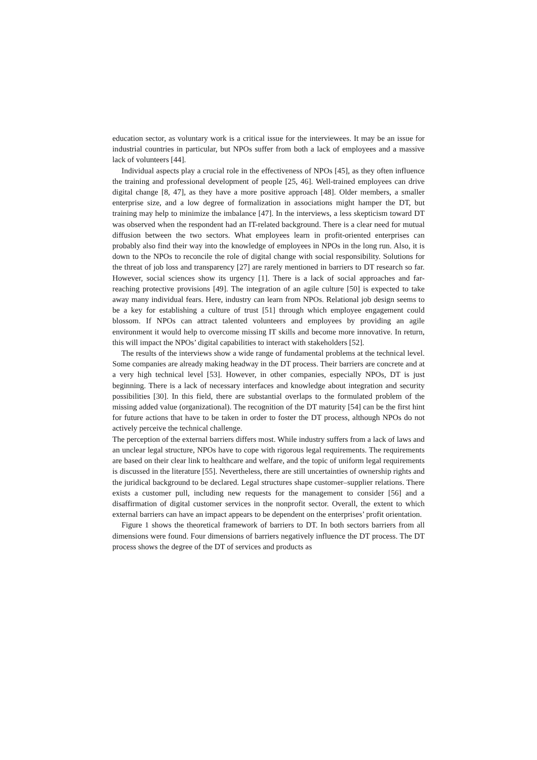education sector, as voluntary work is a critical issue for the interviewees. It may be an issue for industrial countries in particular, but NPOs suffer from both a lack of employees and a massive lack of volunteers [44].
Individual aspects play a crucial role in the effectiveness of NPOs [45], as they often influence the training and professional development of people [25, 46]. Well-trained employees can drive digital change [8, 47], as they have a more positive approach [48]. Older members, a smaller enterprise size, and a low degree of formalization in associations might hamper the DT, but training may help to minimize the imbalance [47]. In the interviews, a less skepticism toward DT was observed when the respondent had an IT-related background. There is a clear need for mutual diffusion between the two sectors. What employees learn in profit-oriented enterprises can probably also find their way into the knowledge of employees in NPOs in the long run. Also, it is down to the NPOs to reconcile the role of digital change with social responsibility. Solutions for the threat of job loss and transparency [27] are rarely mentioned in barriers to DT research so far. However, social sciences show its urgency [1]. There is a lack of social approaches and far-reaching protective provisions [49]. The integration of an agile culture [50] is expected to take away many individual fears. Here, industry can learn from NPOs. Relational job design seems to be a key for establishing a culture of trust [51] through which employee engagement could blossom. If NPOs can attract talented volunteers and employees by providing an agile environment it would help to overcome missing IT skills and become more innovative. In return, this will impact the NPOs’ digital capabilities to interact with stakeholders [52].
The results of the interviews show a wide range of fundamental problems at the technical level. Some companies are already making headway in the DT process. Their barriers are concrete and at a very high technical level [53]. However, in other companies, especially NPOs, DT is just beginning. There is a lack of necessary interfaces and knowledge about integration and security possibilities [30]. In this field, there are substantial overlaps to the formulated problem of the missing added value (organizational). The recognition of the DT maturity [54] can be the first hint for future actions that have to be taken in order to foster the DT process, although NPOs do not actively perceive the technical challenge.
The perception of the external barriers differs most. While industry suffers from a lack of laws and an unclear legal structure, NPOs have to cope with rigorous legal requirements. The requirements are based on their clear link to healthcare and welfare, and the topic of uniform legal requirements is discussed in the literature [55]. Nevertheless, there are still uncertainties of ownership rights and the juridical background to be declared. Legal structures shape customer–supplier relations. There exists a customer pull, including new requests for the management to consider [56] and a disaffirmation of digital customer services in the nonprofit sector. Overall, the extent to which external barriers can have an impact appears to be dependent on the enterprises’ profit orientation.
Figure 1 shows the theoretical framework of barriers to DT. In both sectors barriers from all dimensions were found. Four dimensions of barriers negatively influence the DT process. The DT process shows the degree of the DT of services and products as